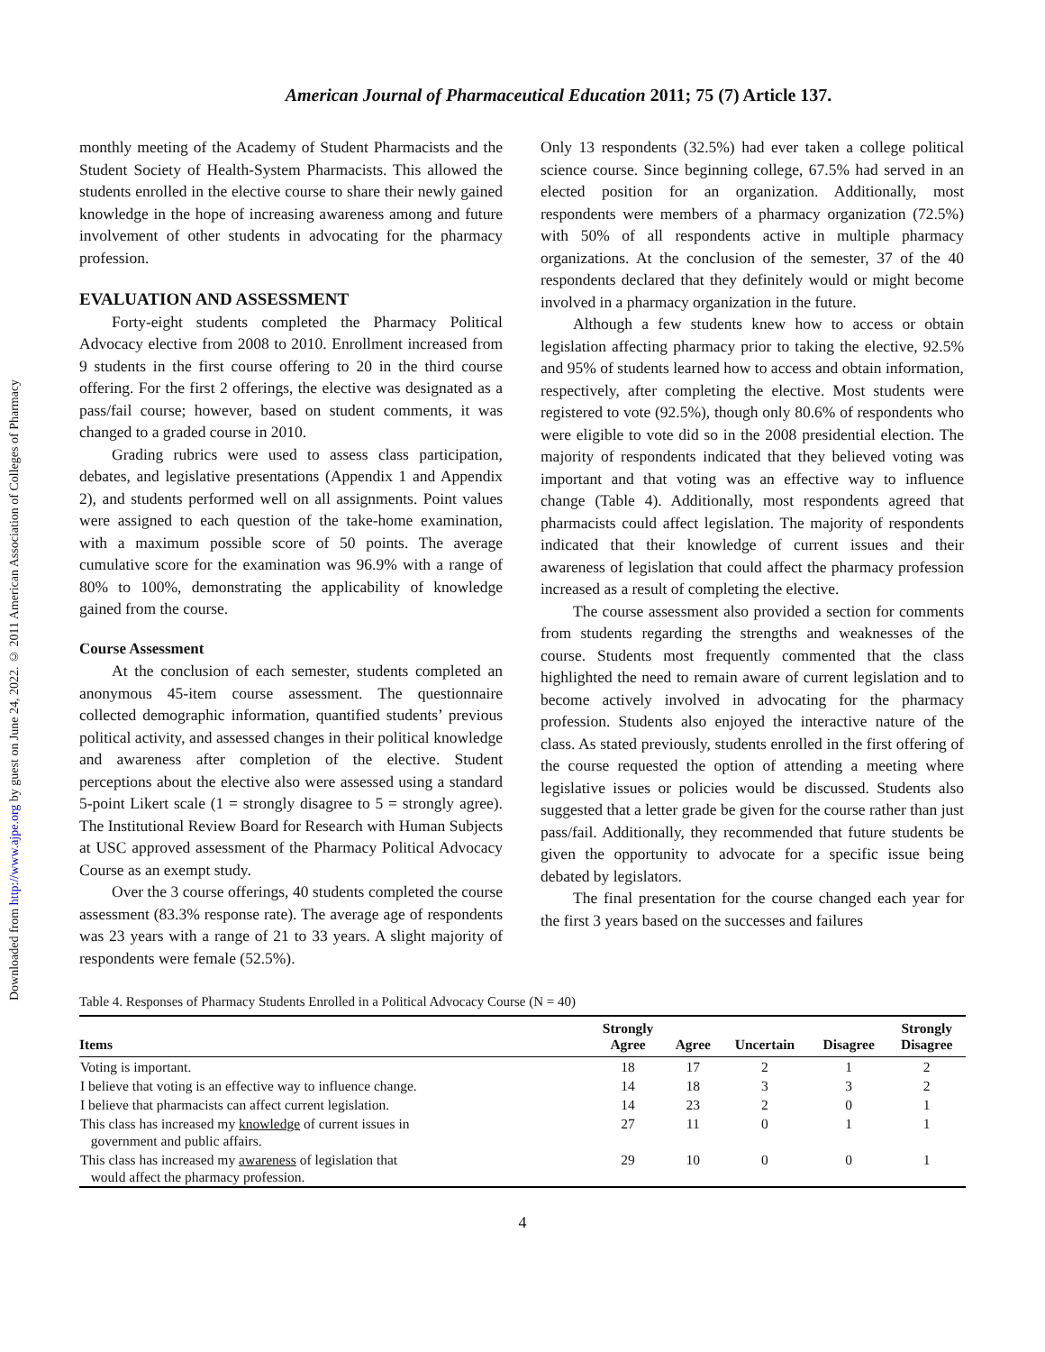Downloaded from http://www.ajpe.org by guest on June 24, 2022. © 2011 American Association of Colleges of Pharmacy
American Journal of Pharmaceutical Education 2011; 75 (7) Article 137.
monthly meeting of the Academy of Student Pharmacists and the Student Society of Health-System Pharmacists. This allowed the students enrolled in the elective course to share their newly gained knowledge in the hope of increasing awareness among and future involvement of other students in advocating for the pharmacy profession.
EVALUATION AND ASSESSMENT
Forty-eight students completed the Pharmacy Political Advocacy elective from 2008 to 2010. Enrollment increased from 9 students in the first course offering to 20 in the third course offering. For the first 2 offerings, the elective was designated as a pass/fail course; however, based on student comments, it was changed to a graded course in 2010.
Grading rubrics were used to assess class participation, debates, and legislative presentations (Appendix 1 and Appendix 2), and students performed well on all assignments. Point values were assigned to each question of the take-home examination, with a maximum possible score of 50 points. The average cumulative score for the examination was 96.9% with a range of 80% to 100%, demonstrating the applicability of knowledge gained from the course.
Course Assessment
At the conclusion of each semester, students completed an anonymous 45-item course assessment. The questionnaire collected demographic information, quantified students’ previous political activity, and assessed changes in their political knowledge and awareness after completion of the elective. Student perceptions about the elective also were assessed using a standard 5-point Likert scale (1 = strongly disagree to 5 = strongly agree). The Institutional Review Board for Research with Human Subjects at USC approved assessment of the Pharmacy Political Advocacy Course as an exempt study.
Over the 3 course offerings, 40 students completed the course assessment (83.3% response rate). The average age of respondents was 23 years with a range of 21 to 33 years. A slight majority of respondents were female (52.5%).
Only 13 respondents (32.5%) had ever taken a college political science course. Since beginning college, 67.5% had served in an elected position for an organization. Additionally, most respondents were members of a pharmacy organization (72.5%) with 50% of all respondents active in multiple pharmacy organizations. At the conclusion of the semester, 37 of the 40 respondents declared that they definitely would or might become involved in a pharmacy organization in the future.
Although a few students knew how to access or obtain legislation affecting pharmacy prior to taking the elective, 92.5% and 95% of students learned how to access and obtain information, respectively, after completing the elective. Most students were registered to vote (92.5%), though only 80.6% of respondents who were eligible to vote did so in the 2008 presidential election. The majority of respondents indicated that they believed voting was important and that voting was an effective way to influence change (Table 4). Additionally, most respondents agreed that pharmacists could affect legislation. The majority of respondents indicated that their knowledge of current issues and their awareness of legislation that could affect the pharmacy profession increased as a result of completing the elective.
The course assessment also provided a section for comments from students regarding the strengths and weaknesses of the course. Students most frequently commented that the class highlighted the need to remain aware of current legislation and to become actively involved in advocating for the pharmacy profession. Students also enjoyed the interactive nature of the class. As stated previously, students enrolled in the first offering of the course requested the option of attending a meeting where legislative issues or policies would be discussed. Students also suggested that a letter grade be given for the course rather than just pass/fail. Additionally, they recommended that future students be given the opportunity to advocate for a specific issue being debated by legislators.
The final presentation for the course changed each year for the first 3 years based on the successes and failures
Table 4. Responses of Pharmacy Students Enrolled in a Political Advocacy Course (N = 40)
| Items | Strongly Agree | Agree | Uncertain | Disagree | Strongly Disagree |
| --- | --- | --- | --- | --- | --- |
| Voting is important. | 18 | 17 | 2 | 1 | 2 |
| I believe that voting is an effective way to influence change. | 14 | 18 | 3 | 3 | 2 |
| I believe that pharmacists can affect current legislation. | 14 | 23 | 2 | 0 | 1 |
| This class has increased my knowledge of current issues in government and public affairs. | 27 | 11 | 0 | 1 | 1 |
| This class has increased my awareness of legislation that would affect the pharmacy profession. | 29 | 10 | 0 | 0 | 1 |
4